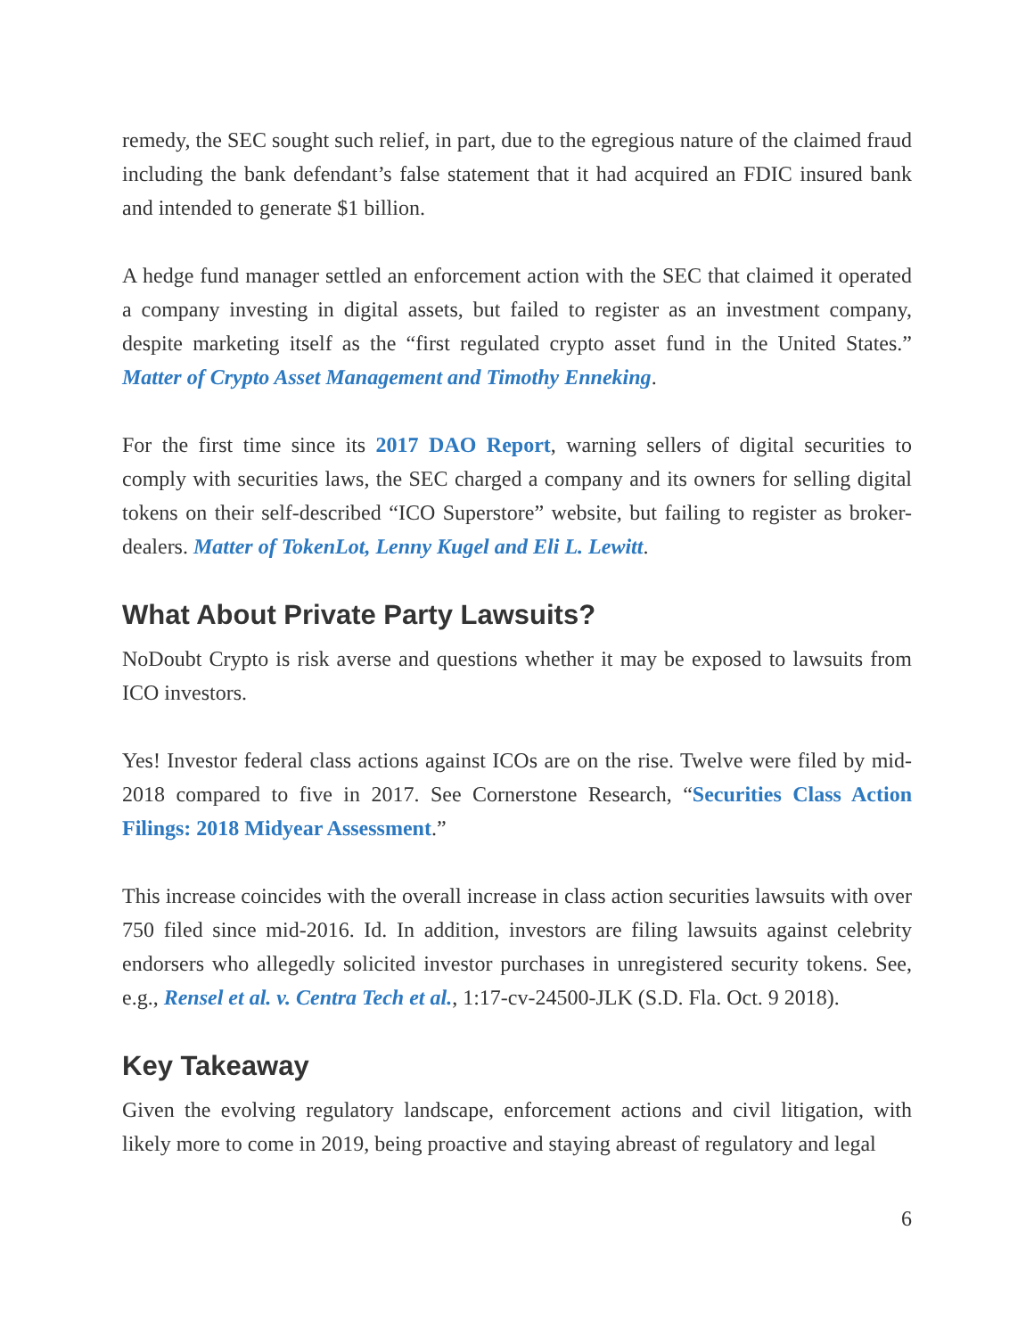remedy, the SEC sought such relief, in part, due to the egregious nature of the claimed fraud including the bank defendant’s false statement that it had acquired an FDIC insured bank and intended to generate $1 billion.
A hedge fund manager settled an enforcement action with the SEC that claimed it operated a company investing in digital assets, but failed to register as an investment company, despite marketing itself as the “first regulated crypto asset fund in the United States.” Matter of Crypto Asset Management and Timothy Enneking.
For the first time since its 2017 DAO Report, warning sellers of digital securities to comply with securities laws, the SEC charged a company and its owners for selling digital tokens on their self-described “ICO Superstore” website, but failing to register as broker-dealers. Matter of TokenLot, Lenny Kugel and Eli L. Lewitt.
What About Private Party Lawsuits?
NoDoubt Crypto is risk averse and questions whether it may be exposed to lawsuits from ICO investors.
Yes! Investor federal class actions against ICOs are on the rise. Twelve were filed by mid-2018 compared to five in 2017. See Cornerstone Research, “Securities Class Action Filings: 2018 Midyear Assessment.”
This increase coincides with the overall increase in class action securities lawsuits with over 750 filed since mid-2016. Id. In addition, investors are filing lawsuits against celebrity endorsers who allegedly solicited investor purchases in unregistered security tokens. See, e.g., Rensel et al. v. Centra Tech et al., 1:17-cv-24500-JLK (S.D. Fla. Oct. 9 2018).
Key Takeaway
Given the evolving regulatory landscape, enforcement actions and civil litigation, with likely more to come in 2019, being proactive and staying abreast of regulatory and legal
6